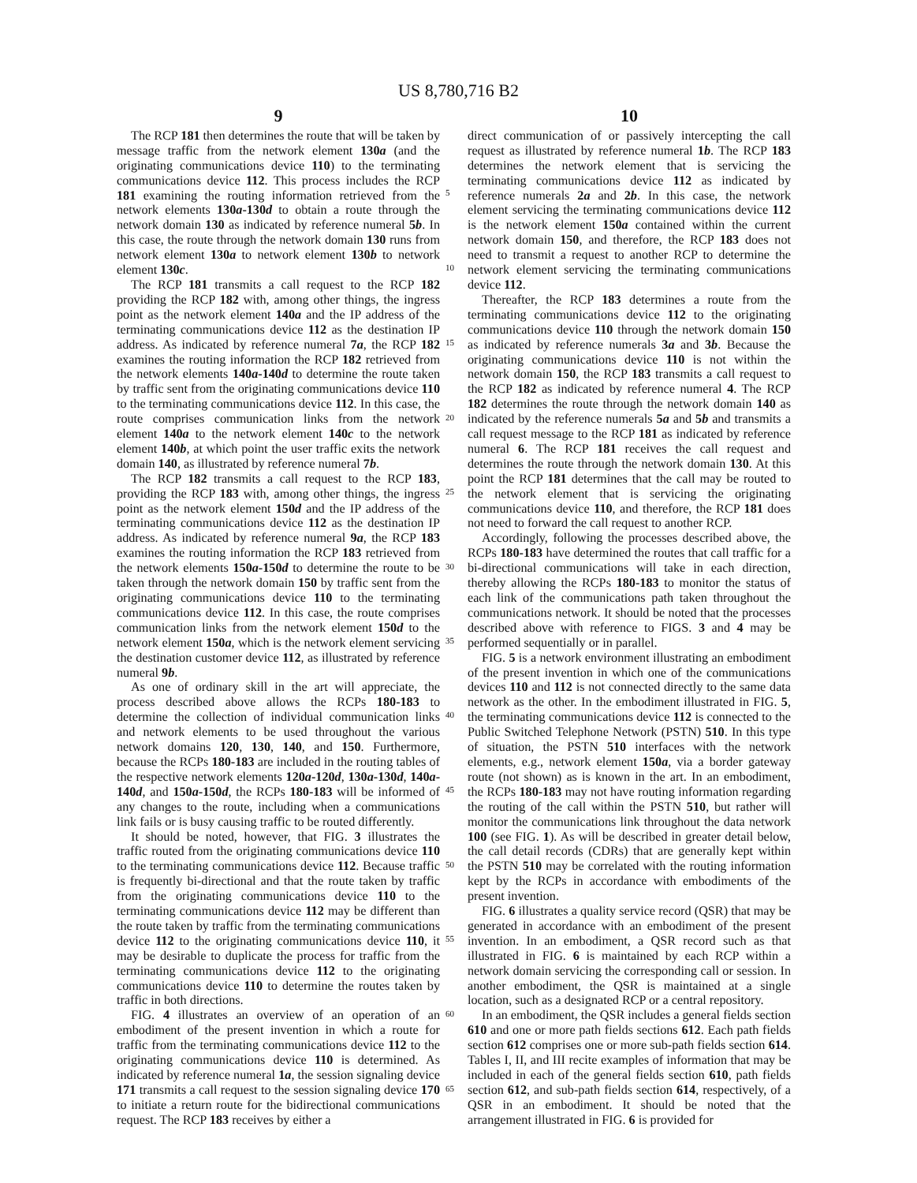US 8,780,716 B2
9
The RCP 181 then determines the route that will be taken by message traffic from the network element 130a (and the originating communications device 110) to the terminating communications device 112. This process includes the RCP 181 examining the routing information retrieved from the network elements 130a-130d to obtain a route through the network domain 130 as indicated by reference numeral 5b. In this case, the route through the network domain 130 runs from network element 130a to network element 130b to network element 130c.
The RCP 181 transmits a call request to the RCP 182 providing the RCP 182 with, among other things, the ingress point as the network element 140a and the IP address of the terminating communications device 112 as the destination IP address. As indicated by reference numeral 7a, the RCP 182 examines the routing information the RCP 182 retrieved from the network elements 140a-140d to determine the route taken by traffic sent from the originating communications device 110 to the terminating communications device 112. In this case, the route comprises communication links from the network element 140a to the network element 140c to the network element 140b, at which point the user traffic exits the network domain 140, as illustrated by reference numeral 7b.
The RCP 182 transmits a call request to the RCP 183, providing the RCP 183 with, among other things, the ingress point as the network element 150d and the IP address of the terminating communications device 112 as the destination IP address. As indicated by reference numeral 9a, the RCP 183 examines the routing information the RCP 183 retrieved from the network elements 150a-150d to determine the route to be taken through the network domain 150 by traffic sent from the originating communications device 110 to the terminating communications device 112. In this case, the route comprises communication links from the network element 150d to the network element 150a, which is the network element servicing the destination customer device 112, as illustrated by reference numeral 9b.
As one of ordinary skill in the art will appreciate, the process described above allows the RCPs 180-183 to determine the collection of individual communication links and network elements to be used throughout the various network domains 120, 130, 140, and 150. Furthermore, because the RCPs 180-183 are included in the routing tables of the respective network elements 120a-120d, 130a-130d, 140a-140d, and 150a-150d, the RCPs 180-183 will be informed of any changes to the route, including when a communications link fails or is busy causing traffic to be routed differently.
It should be noted, however, that FIG. 3 illustrates the traffic routed from the originating communications device 110 to the terminating communications device 112. Because traffic is frequently bi-directional and that the route taken by traffic from the originating communications device 110 to the terminating communications device 112 may be different than the route taken by traffic from the terminating communications device 112 to the originating communications device 110, it may be desirable to duplicate the process for traffic from the terminating communications device 112 to the originating communications device 110 to determine the routes taken by traffic in both directions.
FIG. 4 illustrates an overview of an operation of an embodiment of the present invention in which a route for traffic from the terminating communications device 112 to the originating communications device 110 is determined. As indicated by reference numeral 1a, the session signaling device 171 transmits a call request to the session signaling device 170 to initiate a return route for the bidirectional communications request. The RCP 183 receives by either a
10
direct communication of or passively intercepting the call request as illustrated by reference numeral 1b. The RCP 183 determines the network element that is servicing the terminating communications device 112 as indicated by reference numerals 2a and 2b. In this case, the network element servicing the terminating communications device 112 is the network element 150a contained within the current network domain 150, and therefore, the RCP 183 does not need to transmit a request to another RCP to determine the network element servicing the terminating communications device 112.
Thereafter, the RCP 183 determines a route from the terminating communications device 112 to the originating communications device 110 through the network domain 150 as indicated by reference numerals 3a and 3b. Because the originating communications device 110 is not within the network domain 150, the RCP 183 transmits a call request to the RCP 182 as indicated by reference numeral 4. The RCP 182 determines the route through the network domain 140 as indicated by the reference numerals 5a and 5b and transmits a call request message to the RCP 181 as indicated by reference numeral 6. The RCP 181 receives the call request and determines the route through the network domain 130. At this point the RCP 181 determines that the call may be routed to the network element that is servicing the originating communications device 110, and therefore, the RCP 181 does not need to forward the call request to another RCP.
Accordingly, following the processes described above, the RCPs 180-183 have determined the routes that call traffic for a bi-directional communications will take in each direction, thereby allowing the RCPs 180-183 to monitor the status of each link of the communications path taken throughout the communications network. It should be noted that the processes described above with reference to FIGS. 3 and 4 may be performed sequentially or in parallel.
FIG. 5 is a network environment illustrating an embodiment of the present invention in which one of the communications devices 110 and 112 is not connected directly to the same data network as the other. In the embodiment illustrated in FIG. 5, the terminating communications device 112 is connected to the Public Switched Telephone Network (PSTN) 510. In this type of situation, the PSTN 510 interfaces with the network elements, e.g., network element 150a, via a border gateway route (not shown) as is known in the art. In an embodiment, the RCPs 180-183 may not have routing information regarding the routing of the call within the PSTN 510, but rather will monitor the communications link throughout the data network 100 (see FIG. 1). As will be described in greater detail below, the call detail records (CDRs) that are generally kept within the PSTN 510 may be correlated with the routing information kept by the RCPs in accordance with embodiments of the present invention.
FIG. 6 illustrates a quality service record (QSR) that may be generated in accordance with an embodiment of the present invention. In an embodiment, a QSR record such as that illustrated in FIG. 6 is maintained by each RCP within a network domain servicing the corresponding call or session. In another embodiment, the QSR is maintained at a single location, such as a designated RCP or a central repository.
In an embodiment, the QSR includes a general fields section 610 and one or more path fields sections 612. Each path fields section 612 comprises one or more sub-path fields section 614. Tables I, II, and III recite examples of information that may be included in each of the general fields section 610, path fields section 612, and sub-path fields section 614, respectively, of a QSR in an embodiment. It should be noted that the arrangement illustrated in FIG. 6 is provided for
5
10
15
20
25
30
35
40
45
50
55
60
65